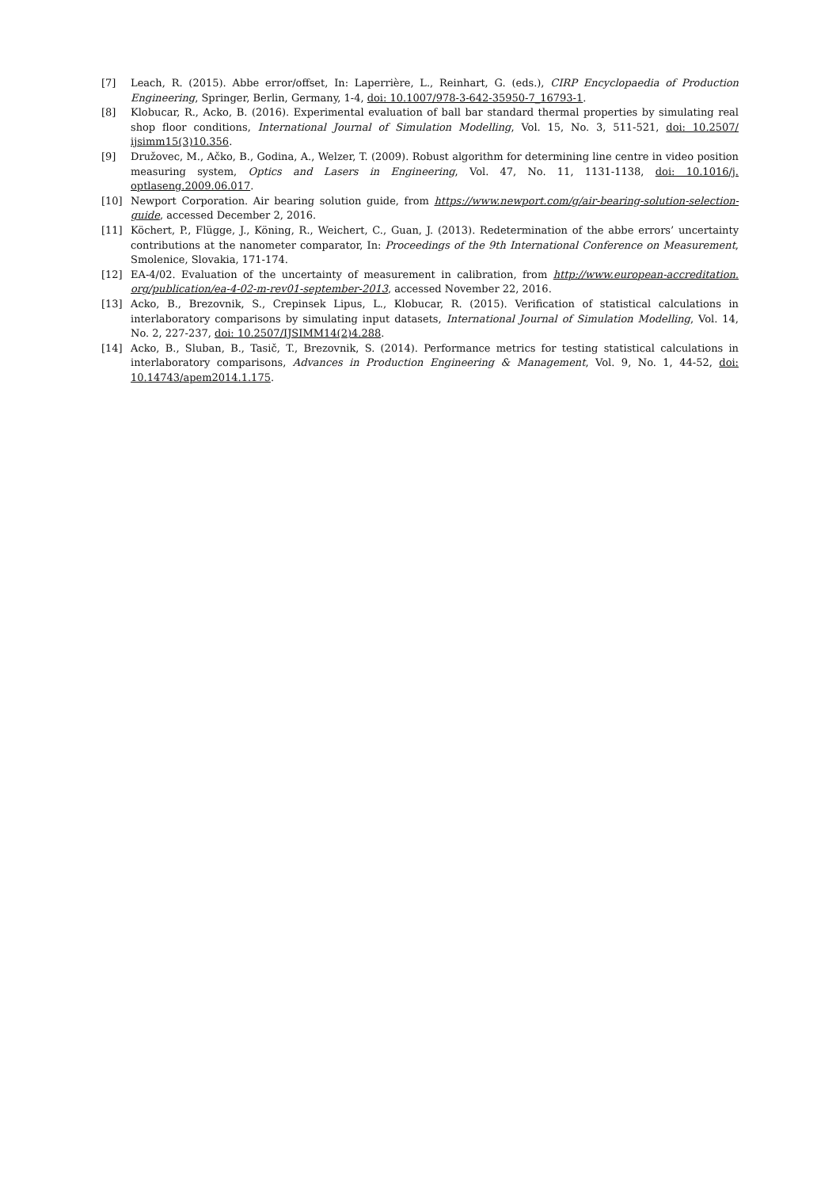[7] Leach, R. (2015). Abbe error/offset, In: Laperrière, L., Reinhart, G. (eds.), CIRP Encyclopaedia of Production Engineering, Springer, Berlin, Germany, 1-4, doi: 10.1007/978-3-642-35950-7_16793-1.
[8] Klobucar, R., Acko, B. (2016). Experimental evaluation of ball bar standard thermal properties by simulating real shop floor conditions, International Journal of Simulation Modelling, Vol. 15, No. 3, 511-521, doi: 10.2507/ ijsimm15(3)10.356.
[9] Družovec, M., Ačko, B., Godina, A., Welzer, T. (2009). Robust algorithm for determining line centre in video position measuring system, Optics and Lasers in Engineering, Vol. 47, No. 11, 1131-1138, doi: 10.1016/j. optlaseng.2009.06.017.
[10] Newport Corporation. Air bearing solution guide, from https://www.newport.com/g/air-bearing-solution-selection-guide, accessed December 2, 2016.
[11] Köchert, P., Flügge, J., Köning, R., Weichert, C., Guan, J. (2013). Redetermination of the abbe errors’ uncertainty contributions at the nanometer comparator, In: Proceedings of the 9th International Conference on Measurement, Smolenice, Slovakia, 171-174.
[12] EA-4/02. Evaluation of the uncertainty of measurement in calibration, from http://www.european-accreditation. org/publication/ea-4-02-m-rev01-september-2013, accessed November 22, 2016.
[13] Acko, B., Brezovnik, S., Crepinsek Lipus, L., Klobucar, R. (2015). Verification of statistical calculations in interlaboratory comparisons by simulating input datasets, International Journal of Simulation Modelling, Vol. 14, No. 2, 227-237, doi: 10.2507/IJSIMM14(2)4.288.
[14] Acko, B., Sluban, B., Tasič, T., Brezovnik, S. (2014). Performance metrics for testing statistical calculations in interlaboratory comparisons, Advances in Production Engineering & Management, Vol. 9, No. 1, 44-52, doi: 10.14743/apem2014.1.175.